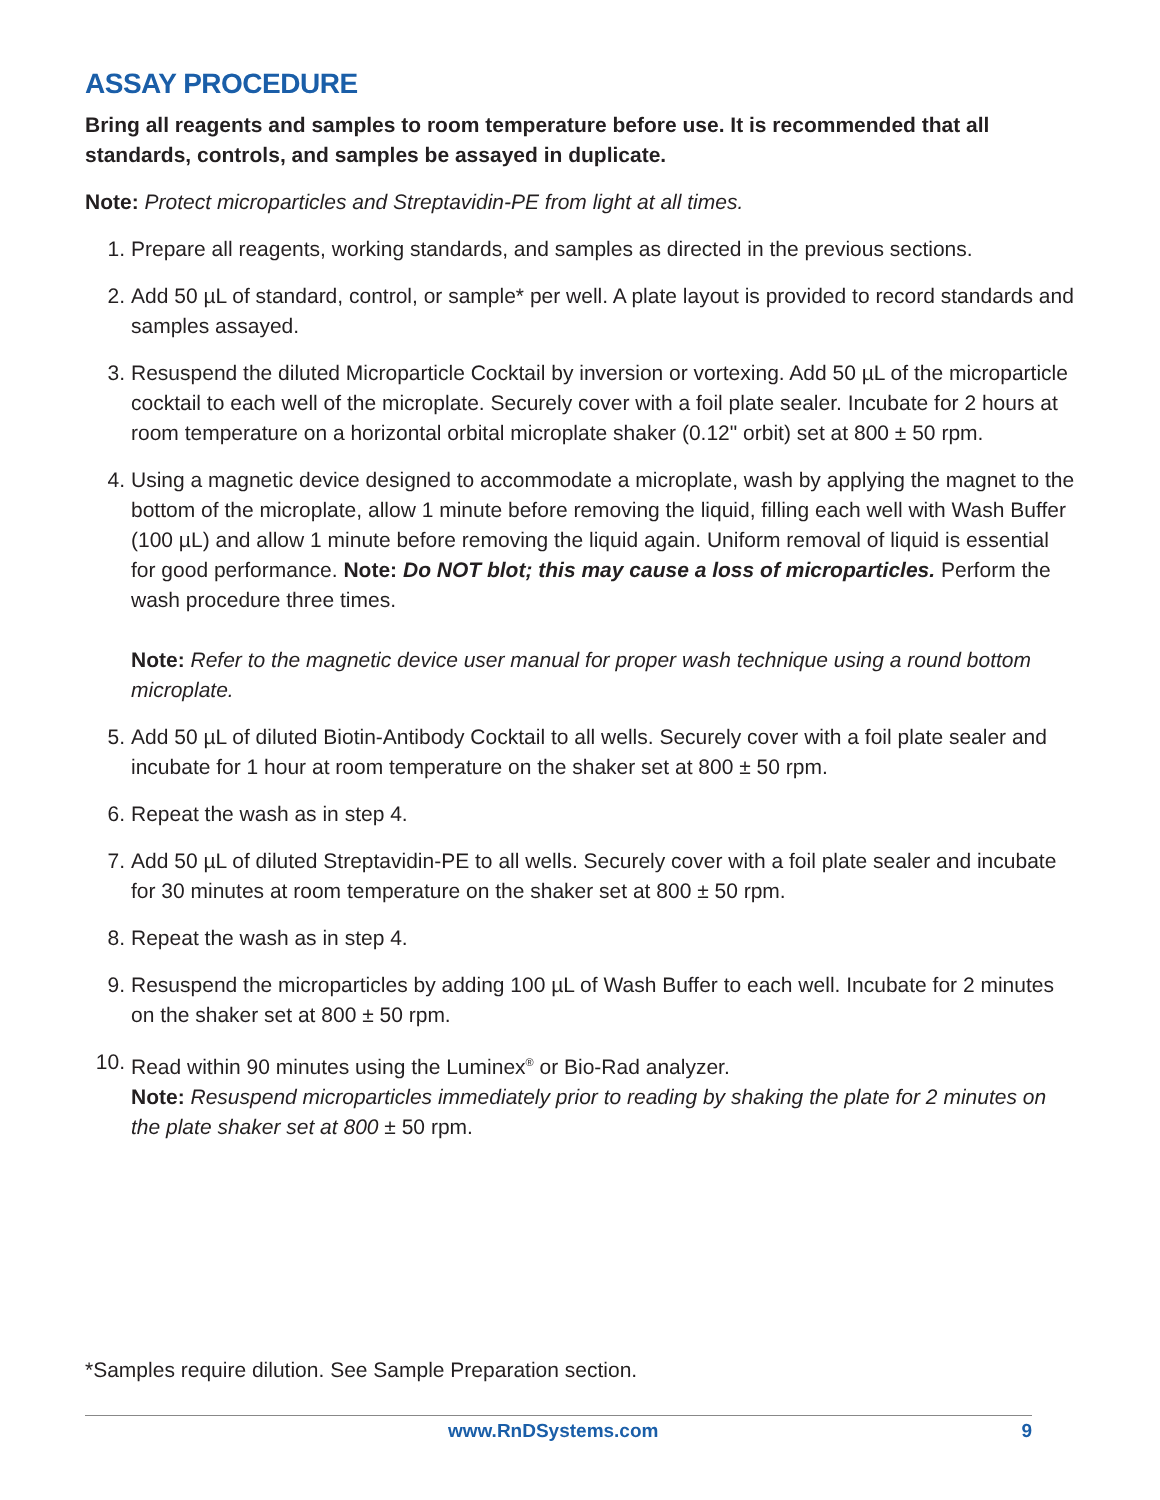ASSAY PROCEDURE
Bring all reagents and samples to room temperature before use. It is recommended that all standards, controls, and samples be assayed in duplicate.
Note: Protect microparticles and Streptavidin-PE from light at all times.
1. Prepare all reagents, working standards, and samples as directed in the previous sections.
2. Add 50 µL of standard, control, or sample* per well. A plate layout is provided to record standards and samples assayed.
3. Resuspend the diluted Microparticle Cocktail by inversion or vortexing. Add 50 µL of the microparticle cocktail to each well of the microplate. Securely cover with a foil plate sealer. Incubate for 2 hours at room temperature on a horizontal orbital microplate shaker (0.12" orbit) set at 800 ± 50 rpm.
4. Using a magnetic device designed to accommodate a microplate, wash by applying the magnet to the bottom of the microplate, allow 1 minute before removing the liquid, filling each well with Wash Buffer (100 µL) and allow 1 minute before removing the liquid again. Uniform removal of liquid is essential for good performance. Note: Do NOT blot; this may cause a loss of microparticles. Perform the wash procedure three times.
Note: Refer to the magnetic device user manual for proper wash technique using a round bottom microplate.
5. Add 50 µL of diluted Biotin-Antibody Cocktail to all wells. Securely cover with a foil plate sealer and incubate for 1 hour at room temperature on the shaker set at 800 ± 50 rpm.
6. Repeat the wash as in step 4.
7. Add 50 µL of diluted Streptavidin-PE to all wells. Securely cover with a foil plate sealer and incubate for 30 minutes at room temperature on the shaker set at 800 ± 50 rpm.
8. Repeat the wash as in step 4.
9. Resuspend the microparticles by adding 100 µL of Wash Buffer to each well. Incubate for 2 minutes on the shaker set at 800 ± 50 rpm.
10. Read within 90 minutes using the Luminex<sup>®</sup> or Bio-Rad analyzer.
Note: Resuspend microparticles immediately prior to reading by shaking the plate for 2 minutes on the plate shaker set at 800 ± 50 rpm.
*Samples require dilution. See Sample Preparation section.
www.RnDSystems.com 9